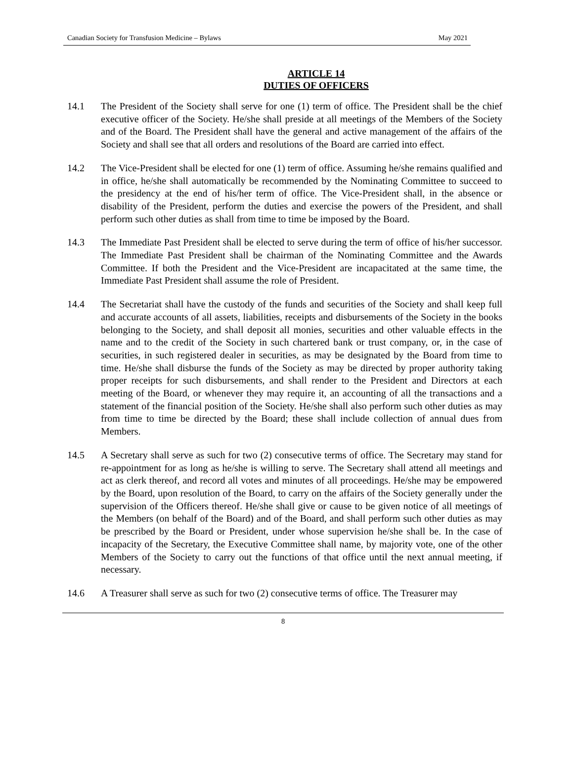Canadian Society for Transfusion Medicine – Bylaws May 2021
ARTICLE 14
DUTIES OF OFFICERS
14.1 The President of the Society shall serve for one (1) term of office. The President shall be the chief executive officer of the Society. He/she shall preside at all meetings of the Members of the Society and of the Board. The President shall have the general and active management of the affairs of the Society and shall see that all orders and resolutions of the Board are carried into effect.
14.2 The Vice-President shall be elected for one (1) term of office. Assuming he/she remains qualified and in office, he/she shall automatically be recommended by the Nominating Committee to succeed to the presidency at the end of his/her term of office. The Vice-President shall, in the absence or disability of the President, perform the duties and exercise the powers of the President, and shall perform such other duties as shall from time to time be imposed by the Board.
14.3 The Immediate Past President shall be elected to serve during the term of office of his/her successor. The Immediate Past President shall be chairman of the Nominating Committee and the Awards Committee. If both the President and the Vice-President are incapacitated at the same time, the Immediate Past President shall assume the role of President.
14.4 The Secretariat shall have the custody of the funds and securities of the Society and shall keep full and accurate accounts of all assets, liabilities, receipts and disbursements of the Society in the books belonging to the Society, and shall deposit all monies, securities and other valuable effects in the name and to the credit of the Society in such chartered bank or trust company, or, in the case of securities, in such registered dealer in securities, as may be designated by the Board from time to time. He/she shall disburse the funds of the Society as may be directed by proper authority taking proper receipts for such disbursements, and shall render to the President and Directors at each meeting of the Board, or whenever they may require it, an accounting of all the transactions and a statement of the financial position of the Society. He/she shall also perform such other duties as may from time to time be directed by the Board; these shall include collection of annual dues from Members.
14.5 A Secretary shall serve as such for two (2) consecutive terms of office. The Secretary may stand for re-appointment for as long as he/she is willing to serve. The Secretary shall attend all meetings and act as clerk thereof, and record all votes and minutes of all proceedings. He/she may be empowered by the Board, upon resolution of the Board, to carry on the affairs of the Society generally under the supervision of the Officers thereof. He/she shall give or cause to be given notice of all meetings of the Members (on behalf of the Board) and of the Board, and shall perform such other duties as may be prescribed by the Board or President, under whose supervision he/she shall be. In the case of incapacity of the Secretary, the Executive Committee shall name, by majority vote, one of the other Members of the Society to carry out the functions of that office until the next annual meeting, if necessary.
14.6 A Treasurer shall serve as such for two (2) consecutive terms of office. The Treasurer may
8